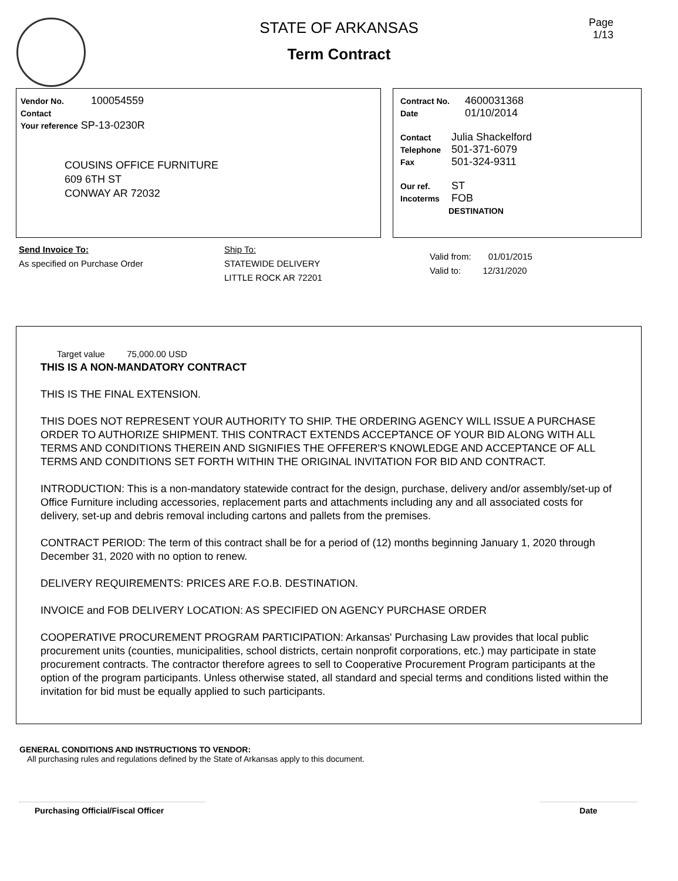STATE OF ARKANSAS
Term Contract
Page
1/13
Vendor No. 100054559
Contact
Your reference SP-13-0230R
COUSINS OFFICE FURNITURE
609 6TH ST
CONWAY AR 72032
Contract No. 4600031368
Date 01/10/2014
Contact Julia Shackelford
Telephone 501-371-6079
Fax 501-324-9311
Our ref. ST
Incoterms FOB
DESTINATION
Send Invoice To:
As specified on Purchase Order
Ship To:
STATEWIDE DELIVERY
LITTLE ROCK AR 72201
Valid from: 01/01/2015
Valid to: 12/31/2020
Target value 75,000.00 USD
THIS IS A NON-MANDATORY CONTRACT
THIS IS THE FINAL EXTENSION.
THIS DOES NOT REPRESENT YOUR AUTHORITY TO SHIP. THE ORDERING AGENCY WILL ISSUE A PURCHASE ORDER TO AUTHORIZE SHIPMENT. THIS CONTRACT EXTENDS ACCEPTANCE OF YOUR BID ALONG WITH ALL TERMS AND CONDITIONS THEREIN AND SIGNIFIES THE OFFERER'S KNOWLEDGE AND ACCEPTANCE OF ALL TERMS AND CONDITIONS SET FORTH WITHIN THE ORIGINAL INVITATION FOR BID AND CONTRACT.
INTRODUCTION: This is a non-mandatory statewide contract for the design, purchase, delivery and/or assembly/set-up of Office Furniture including accessories, replacement parts and attachments including any and all associated costs for delivery, set-up and debris removal including cartons and pallets from the premises.
CONTRACT PERIOD: The term of this contract shall be for a period of (12) months beginning January 1, 2020 through December 31, 2020 with no option to renew.
DELIVERY REQUIREMENTS: PRICES ARE F.O.B. DESTINATION.
INVOICE and FOB DELIVERY LOCATION: AS SPECIFIED ON AGENCY PURCHASE ORDER
COOPERATIVE PROCUREMENT PROGRAM PARTICIPATION: Arkansas' Purchasing Law provides that local public procurement units (counties, municipalities, school districts, certain nonprofit corporations, etc.) may participate in state procurement contracts. The contractor therefore agrees to sell to Cooperative Procurement Program participants at the option of the program participants. Unless otherwise stated, all standard and special terms and conditions listed within the invitation for bid must be equally applied to such participants.
GENERAL CONDITIONS AND INSTRUCTIONS TO VENDOR:
All purchasing rules and regulations defined by the State of Arkansas apply to this document.
Purchasing Official/Fiscal Officer Date